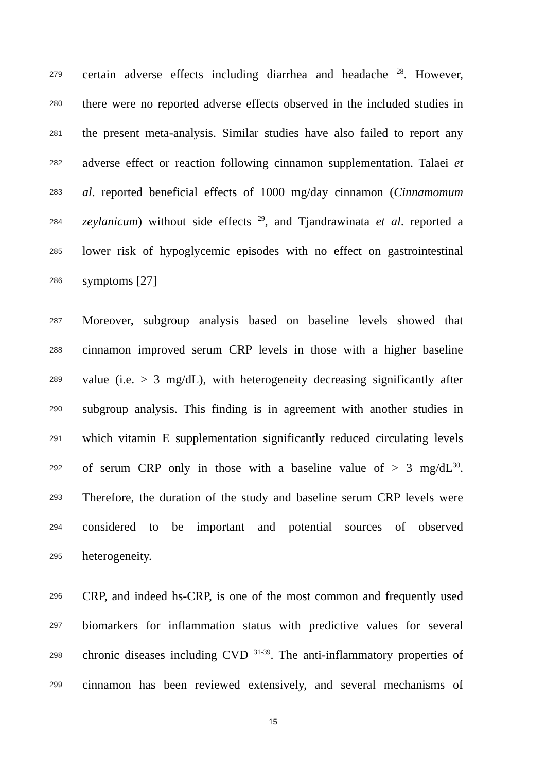279 certain adverse effects including diarrhea and headache <sup>28</sup>. However,
280 there were no reported adverse effects observed in the included studies in
281 the present meta-analysis. Similar studies have also failed to report any
282 adverse effect or reaction following cinnamon supplementation. Talaei et
283 al. reported beneficial effects of 1000 mg/day cinnamon (Cinnamomum
284 zeylanicum) without side effects <sup>29</sup>, and Tjandrawinata et al. reported a
285 lower risk of hypoglycemic episodes with no effect on gastrointestinal
286 symptoms [27]
287 Moreover, subgroup analysis based on baseline levels showed that
288 cinnamon improved serum CRP levels in those with a higher baseline
289 value (i.e. > 3 mg/dL), with heterogeneity decreasing significantly after
290 subgroup analysis. This finding is in agreement with another studies in
291 which vitamin E supplementation significantly reduced circulating levels
292 of serum CRP only in those with a baseline value of > 3 mg/dL<sup>30</sup>.
293 Therefore, the duration of the study and baseline serum CRP levels were
294 considered to be important and potential sources of observed
295 heterogeneity.
296 CRP, and indeed hs-CRP, is one of the most common and frequently used
297 biomarkers for inflammation status with predictive values for several
298 chronic diseases including CVD <sup>31-39</sup>. The anti-inflammatory properties of
299 cinnamon has been reviewed extensively, and several mechanisms of
15